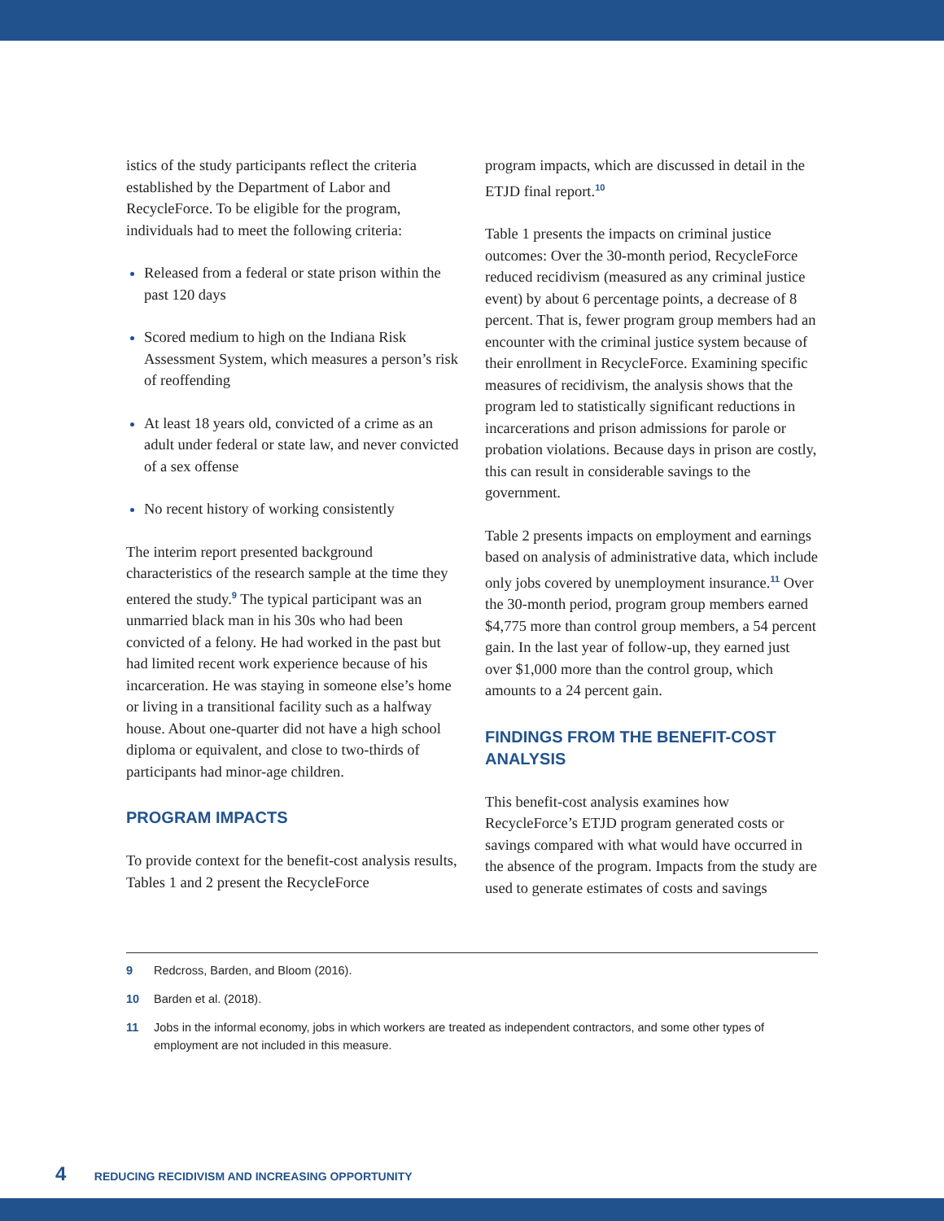istics of the study participants reflect the criteria established by the Department of Labor and RecycleForce. To be eligible for the program, individuals had to meet the following criteria:
Released from a federal or state prison within the past 120 days
Scored medium to high on the Indiana Risk Assessment System, which measures a person’s risk of reoffending
At least 18 years old, convicted of a crime as an adult under federal or state law, and never convicted of a sex offense
No recent history of working consistently
The interim report presented background characteristics of the research sample at the time they entered the study.<sup>9</sup> The typical participant was an unmarried black man in his 30s who had been convicted of a felony. He had worked in the past but had limited recent work experience because of his incarceration. He was staying in someone else’s home or living in a transitional facility such as a halfway house. About one-quarter did not have a high school diploma or equivalent, and close to two-thirds of participants had minor-age children.
PROGRAM IMPACTS
To provide context for the benefit-cost analysis results, Tables 1 and 2 present the RecycleForce
program impacts, which are discussed in detail in the ETJD final report.<sup>10</sup>
Table 1 presents the impacts on criminal justice outcomes: Over the 30-month period, RecycleForce reduced recidivism (measured as any criminal justice event) by about 6 percentage points, a decrease of 8 percent. That is, fewer program group members had an encounter with the criminal justice system because of their enrollment in RecycleForce. Examining specific measures of recidivism, the analysis shows that the program led to statistically significant reductions in incarcerations and prison admissions for parole or probation violations. Because days in prison are costly, this can result in considerable savings to the government.
Table 2 presents impacts on employment and earnings based on analysis of administrative data, which include only jobs covered by unemployment insurance.<sup>11</sup> Over the 30-month period, program group members earned $4,775 more than control group members, a 54 percent gain. In the last year of follow-up, they earned just over $1,000 more than the control group, which amounts to a 24 percent gain.
FINDINGS FROM THE BENEFIT-COST ANALYSIS
This benefit-cost analysis examines how RecycleForce’s ETJD program generated costs or savings compared with what would have occurred in the absence of the program. Impacts from the study are used to generate estimates of costs and savings
9 Redcross, Barden, and Bloom (2016).
10 Barden et al. (2018).
11 Jobs in the informal economy, jobs in which workers are treated as independent contractors, and some other types of employment are not included in this measure.
4 REDUCING RECIDIVISM AND INCREASING OPPORTUNITY